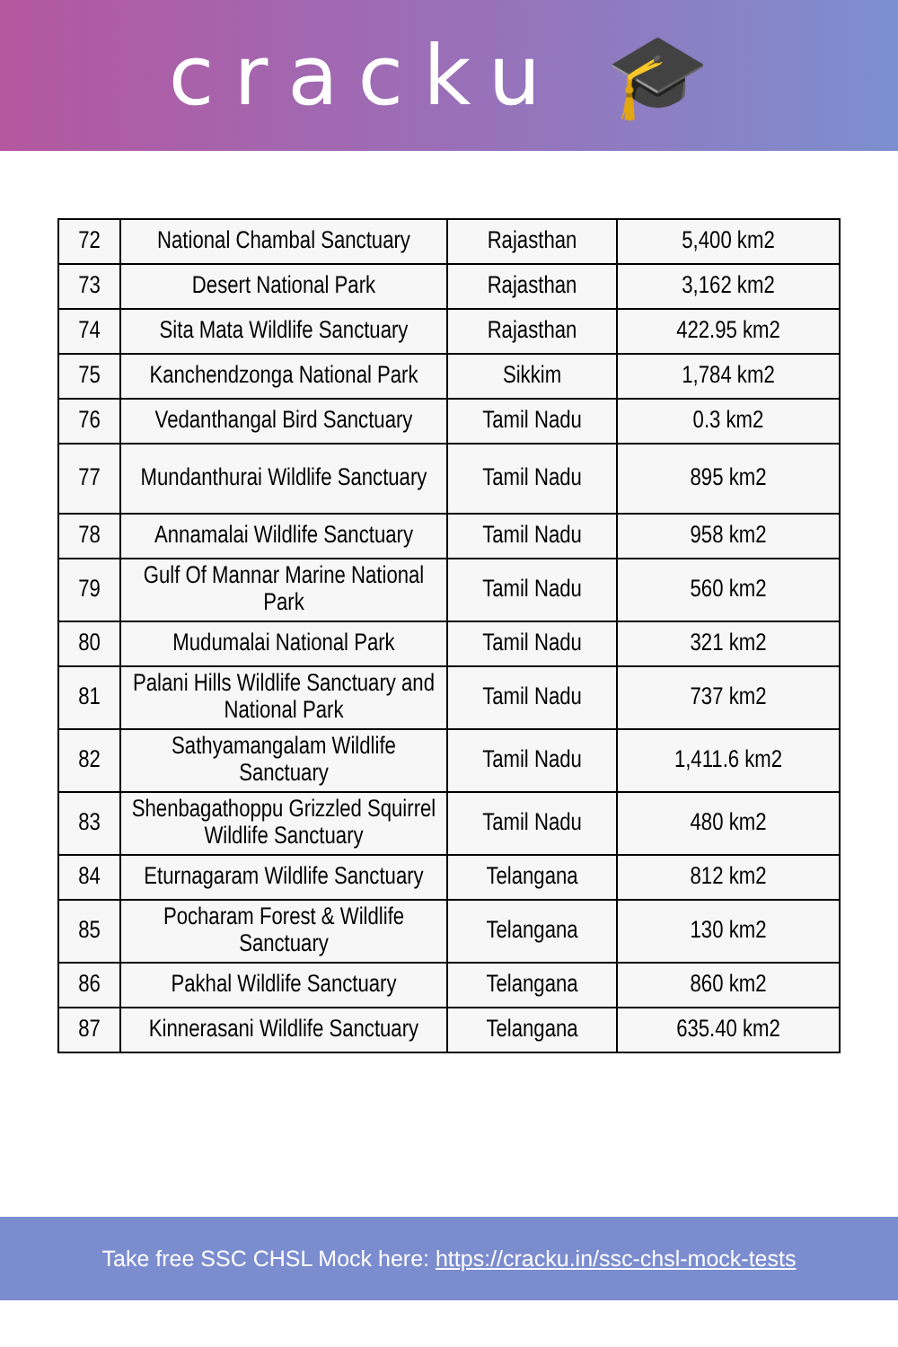cracku 🎓
| 72 | National Chambal Sanctuary | Rajasthan | 5,400 km2 |
| 73 | Desert National Park | Rajasthan | 3,162 km2 |
| 74 | Sita Mata Wildlife Sanctuary | Rajasthan | 422.95 km2 |
| 75 | Kanchendzonga National Park | Sikkim | 1,784 km2 |
| 76 | Vedanthangal Bird Sanctuary | Tamil Nadu | 0.3 km2 |
| 77 | Mundanthurai Wildlife Sanctuary | Tamil Nadu | 895 km2 |
| 78 | Annamalai Wildlife Sanctuary | Tamil Nadu | 958 km2 |
| 79 | Gulf Of Mannar Marine National Park | Tamil Nadu | 560 km2 |
| 80 | Mudumalai National Park | Tamil Nadu | 321 km2 |
| 81 | Palani Hills Wildlife Sanctuary and National Park | Tamil Nadu | 737 km2 |
| 82 | Sathyamangalam Wildlife Sanctuary | Tamil Nadu | 1,411.6 km2 |
| 83 | Shenbagathoppu Grizzled Squirrel Wildlife Sanctuary | Tamil Nadu | 480 km2 |
| 84 | Eturnagaram Wildlife Sanctuary | Telangana | 812 km2 |
| 85 | Pocharam Forest & Wildlife Sanctuary | Telangana | 130 km2 |
| 86 | Pakhal Wildlife Sanctuary | Telangana | 860 km2 |
| 87 | Kinnerasani Wildlife Sanctuary | Telangana | 635.40 km2 |
Take free SSC CHSL Mock here: https://cracku.in/ssc-chsl-mock-tests